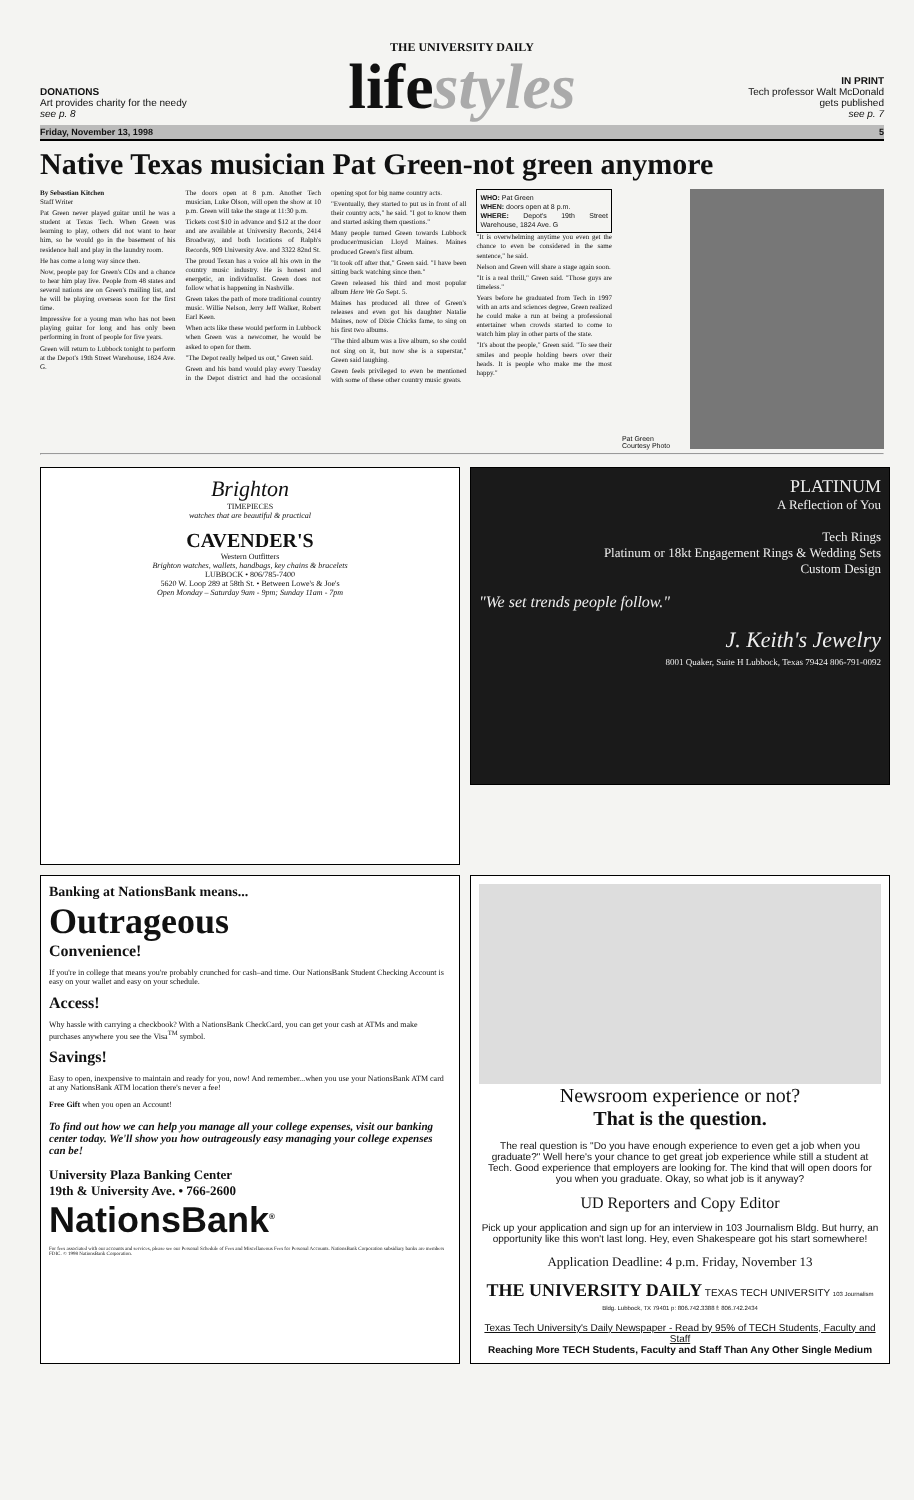DONATIONS
Art provides charity for the needy
see p. 8
THE UNIVERSITY DAILY
lifestyles
IN PRINT
Tech professor Walt McDonald gets published
see p. 7
Friday, November 13, 1998 5
Native Texas musician Pat Green-not green anymore
By Sebastian Kitchen
Staff Writer
Pat Green never played guitar until he was a student at Texas Tech. When Green was learning to play, others did not want to hear him, so he would go in the basement of his residence hall and play in the laundry room.
He has come a long way since then.
Now, people pay for Green's CDs and a chance to hear him play live. People from 48 states and several nations are on Green's mailing list, and he will be playing overseas soon for the first time.
Impressive for a young man who has not been playing guitar for long and has only been performing in front of people for five years.
Green will return to Lubbock tonight to perform at the Depot's 19th Street Warehouse, 1824 Ave. G.
The doors open at 8 p.m. Another Tech musician, Luke Olson, will open the show at 10 p.m. Green will take the stage at 11:30 p.m.
Tickets cost $10 in advance and $12 at the door and are available at University Records, 2414 Broadway, and both locations of Ralph's Records, 909 University Ave. and 3322 82nd St.
The proud Texan has a voice all his own in the country music industry. He is honest and energetic, an individualist. Green does not follow what is happening in Nashville.
Green takes the path of more traditional country music. Willie Nelson, Jerry Jeff Walker, Robert Earl Keen.
When acts like these would perform in Lubbock when Green was a newcomer, he would be asked to open for them.
"The Depot really helped us out," Green said.
Green and his band would play every Tuesday in the Depot district and had the occasional opening spot for big name country acts.
"Eventually, they started to put us in front of all their country acts," he said. "I got to know them and started asking them questions."
Many people turned Green towards Lubbock producer/musician Lloyd Maines. Maines produced Green's first album.
"It took off after that," Green said. "I have been sitting back watching since then."
Green released his third and most popular album Here We Go Sept. 5.
Maines has produced all three of Green's releases and even got his daughter Natalie Maines, now of Dixie Chicks fame, to sing on his first two albums.
"The third album was a live album, so she could not sing on it, but now she is a superstar," Green said laughing.
Green feels privileged to even be mentioned with some of these other country music greats.
WHO: Pat Green
WHEN: doors open at 8 p.m.
WHERE: Depot's 19th Street Warehouse, 1824 Ave. G
"It is overwhelming anytime you even get the chance to even be considered in the same sentence," he said.
Nelson and Green will share a stage again soon.
"It is a real thrill," Green said. "Those guys are timeless."
Years before he graduated from Tech in 1997 with an arts and sciences degree, Green realized he could make a run at being a professional entertainer when crowds started to come to watch him play in other parts of the state.
"It's about the people," Green said. "To see their smiles and people holding beers over their heads. It is people who make me the most happy."
Pat Green
Courtesy Photo
Brighton
TIMEPIECES
watches that are beautiful & practical
CAVENDER'S
Western Outfitters
Brighton watches, wallets, handbags, key chains & bracelets
LUBBOCK • 806/785-7400
5620 W. Loop 289 at 58th St. • Between Lowe's & Joe's
Open Monday – Saturday 9am - 9pm; Sunday 11am - 7pm
PLATINUM
A Reflection of You
Tech Rings
Platinum or 18kt Engagement Rings & Wedding Sets
Custom Design
"We set trends people follow."
J. Keith's Jewelry
8001 Quaker, Suite H Lubbock, Texas 79424 806-791-0092
Banking at NationsBank means...
Outrageous
Convenience!
If you're in college that means you're probably crunched for cash–and time. Our NationsBank Student Checking Account is easy on your wallet and easy on your schedule.
Access!
Why hassle with carrying a checkbook? With a NationsBank CheckCard, you can get your cash at ATMs and make purchases anywhere you see the Visa<sup>TM</sup> symbol.
Savings!
Easy to open, inexpensive to maintain and ready for you, now! And remember...when you use your NationsBank ATM card at any NationsBank ATM location there's never a fee!
Free Gift when you open an Account!
To find out how we can help you manage all your college expenses, visit our banking center today. We'll show you how outrageously easy managing your college expenses can be!
University Plaza Banking Center
19th & University Ave. • 766-2600
NationsBank<sup>®</sup>
For fees associated with our accounts and services, please see our Personal Schedule of Fees and Miscellaneous Fees for Personal Accounts. NationsBank Corporation subsidiary banks are members FDIC. © 1998 NationsBank Corporation.
Newsroom experience or not?
That is the question.
The real question is "Do you have enough experience to even get a job when you graduate?" Well here's your chance to get great job experience while still a student at Tech. Good experience that employers are looking for. The kind that will open doors for you when you graduate. Okay, so what job is it anyway?
UD Reporters and Copy Editor
Pick up your application and sign up for an interview in 103 Journalism Bldg. But hurry, an opportunity like this won't last long. Hey, even Shakespeare got his start somewhere!
Application Deadline: 4 p.m. Friday, November 13
THE UNIVERSITY DAILY TEXAS TECH UNIVERSITY 103 Journalism Bldg. Lubbock, TX 79401 p: 806.742.3388 f: 806.742.2434
Texas Tech University's Daily Newspaper - Read by 95% of TECH Students, Faculty and Staff
Reaching More TECH Students, Faculty and Staff Than Any Other Single Medium